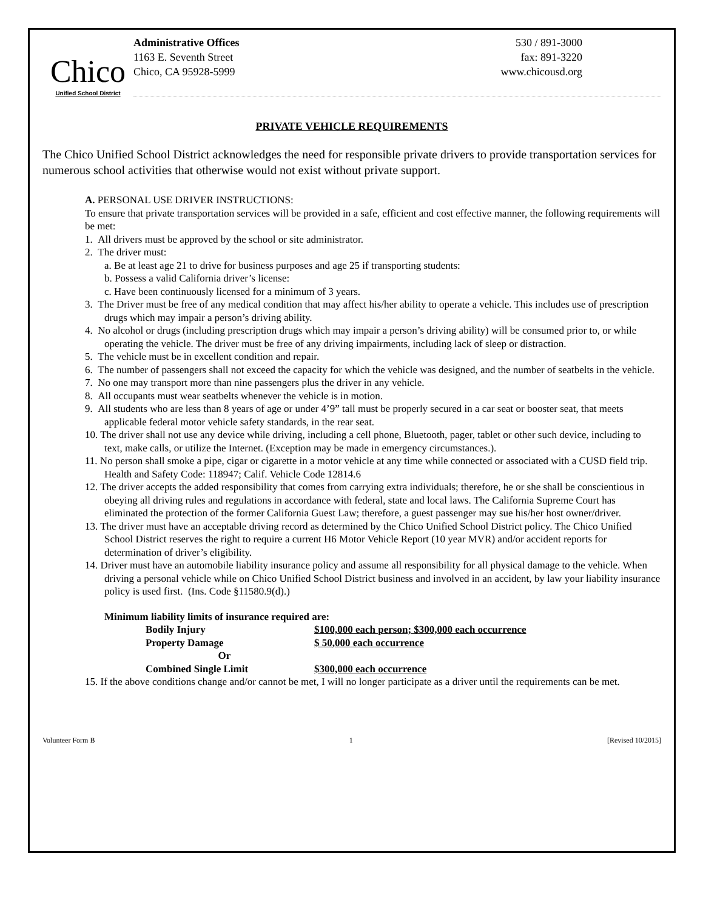Chico
Unified School District
Administrative Offices 530 / 891-3000
1163 E. Seventh Street fax: 891-3220
Chico, CA 95928-5999 www.chicousd.org
PRIVATE VEHICLE REQUIREMENTS
The Chico Unified School District acknowledges the need for responsible private drivers to provide transportation services for numerous school activities that otherwise would not exist without private support.
A. PERSONAL USE DRIVER INSTRUCTIONS:
To ensure that private transportation services will be provided in a safe, efficient and cost effective manner, the following requirements will be met:
1. All drivers must be approved by the school or site administrator.
2. The driver must:
a. Be at least age 21 to drive for business purposes and age 25 if transporting students:
b. Possess a valid California driver’s license:
c. Have been continuously licensed for a minimum of 3 years.
3. The Driver must be free of any medical condition that may affect his/her ability to operate a vehicle. This includes use of prescription drugs which may impair a person’s driving ability.
4. No alcohol or drugs (including prescription drugs which may impair a person’s driving ability) will be consumed prior to, or while operating the vehicle. The driver must be free of any driving impairments, including lack of sleep or distraction.
5. The vehicle must be in excellent condition and repair.
6. The number of passengers shall not exceed the capacity for which the vehicle was designed, and the number of seatbelts in the vehicle.
7. No one may transport more than nine passengers plus the driver in any vehicle.
8. All occupants must wear seatbelts whenever the vehicle is in motion.
9. All students who are less than 8 years of age or under 4’9” tall must be properly secured in a car seat or booster seat, that meets applicable federal motor vehicle safety standards, in the rear seat.
10. The driver shall not use any device while driving, including a cell phone, Bluetooth, pager, tablet or other such device, including to text, make calls, or utilize the Internet. (Exception may be made in emergency circumstances.).
11. No person shall smoke a pipe, cigar or cigarette in a motor vehicle at any time while connected or associated with a CUSD field trip. Health and Safety Code: 118947; Calif. Vehicle Code 12814.6
12. The driver accepts the added responsibility that comes from carrying extra individuals; therefore, he or she shall be conscientious in obeying all driving rules and regulations in accordance with federal, state and local laws. The California Supreme Court has eliminated the protection of the former California Guest Law; therefore, a guest passenger may sue his/her host owner/driver.
13. The driver must have an acceptable driving record as determined by the Chico Unified School District policy. The Chico Unified School District reserves the right to require a current H6 Motor Vehicle Report (10 year MVR) and/or accident reports for determination of driver’s eligibility.
14. Driver must have an automobile liability insurance policy and assume all responsibility for all physical damage to the vehicle. When driving a personal vehicle while on Chico Unified School District business and involved in an accident, by law your liability insurance policy is used first. (Ins. Code §11580.9(d).)
Minimum liability limits of insurance required are:
| Bodily Injury | $100,000 each person; $300,000 each occurrence |
| Property Damage | $ 50,000 each occurrence |
| Or | |
| Combined Single Limit | $300,000 each occurrence |
15. If the above conditions change and/or cannot be met, I will no longer participate as a driver until the requirements can be met.
Volunteer Form B 1 [Revised 10/2015]